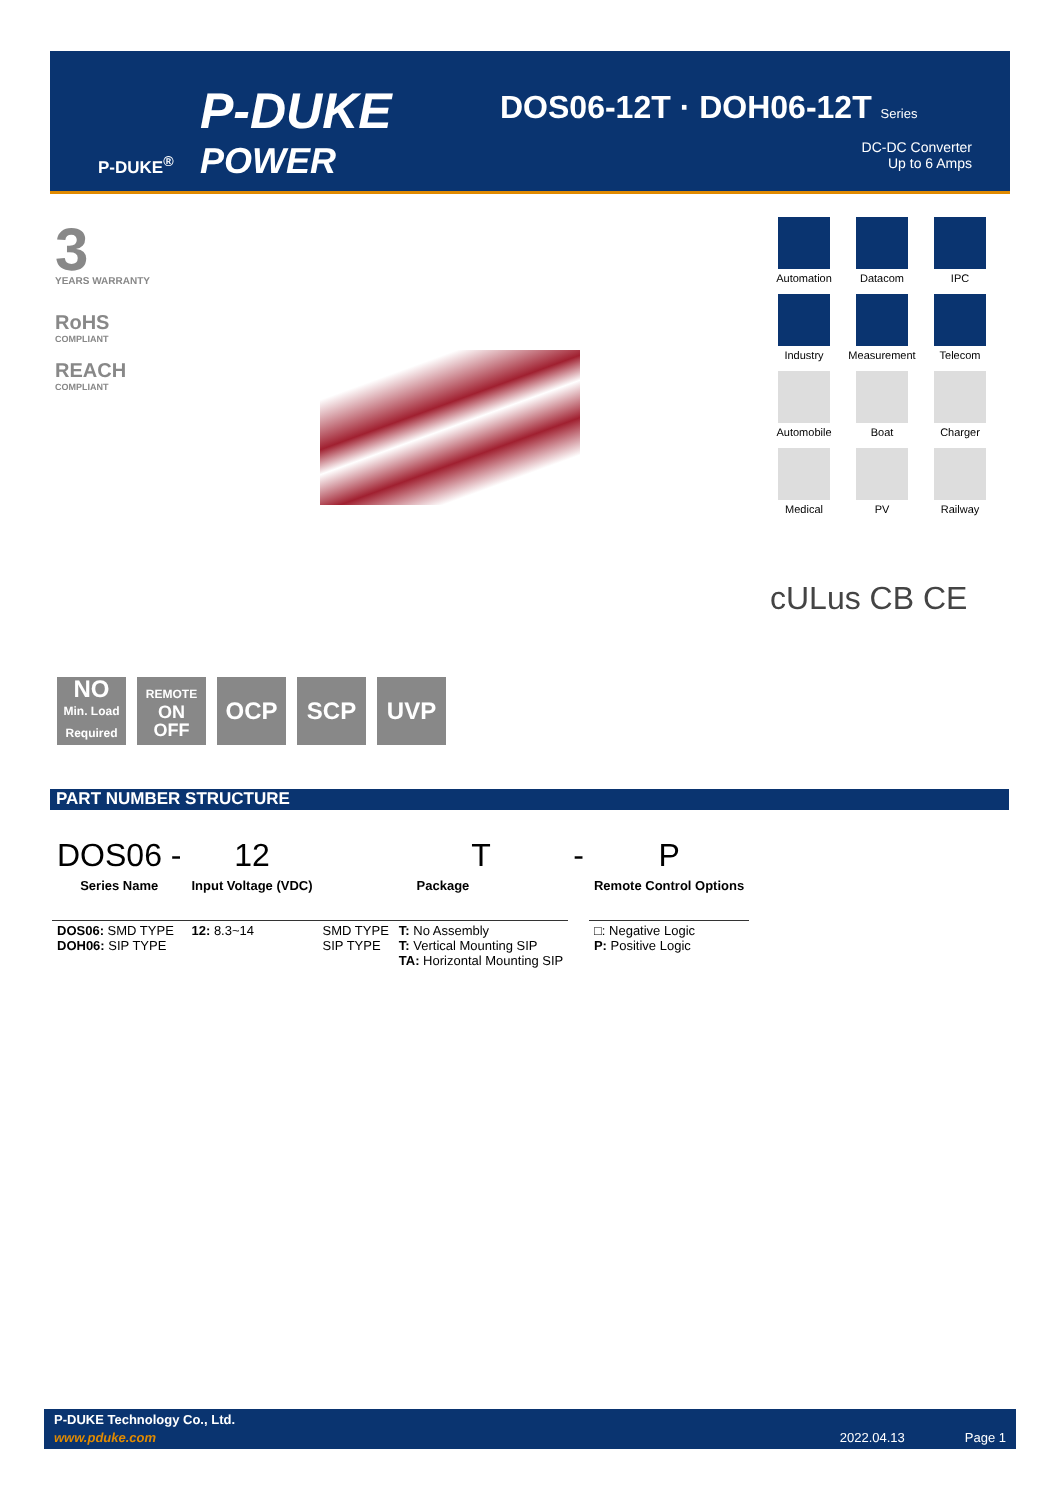P-DUKE
POWER
P-DUKE<sup>®</sup>
DOS06-12T · DOH06-12T Series
DC-DC Converter
Up to 6 Amps
3
YEARS WARRANTY
RoHS
COMPLIANT
REACH
COMPLIANT
Automation
Datacom
IPC
Industry
Measurement
Telecom
Automobile
Boat
Charger
Medical
PV
Railway
cULus CB CE
NO
Min. Load Required
REMOTE
ON
OFF
OCP SCP UVP
PART NUMBER STRUCTURE
| DOS06 - | 12 | | T | - | P |
| Series Name | Input Voltage (VDC) | Package | | | Remote Control Options |
| DOS06: SMD TYPE DOH06: SIP TYPE | 12: 8.3~14 | SMD TYPE SIP TYPE | T: No Assembly T: Vertical Mounting SIP TA: Horizontal Mounting SIP | | □: Negative Logic P: Positive Logic |
P-DUKE Technology Co., Ltd.
www.pduke.com 2022.04.13 Page 1